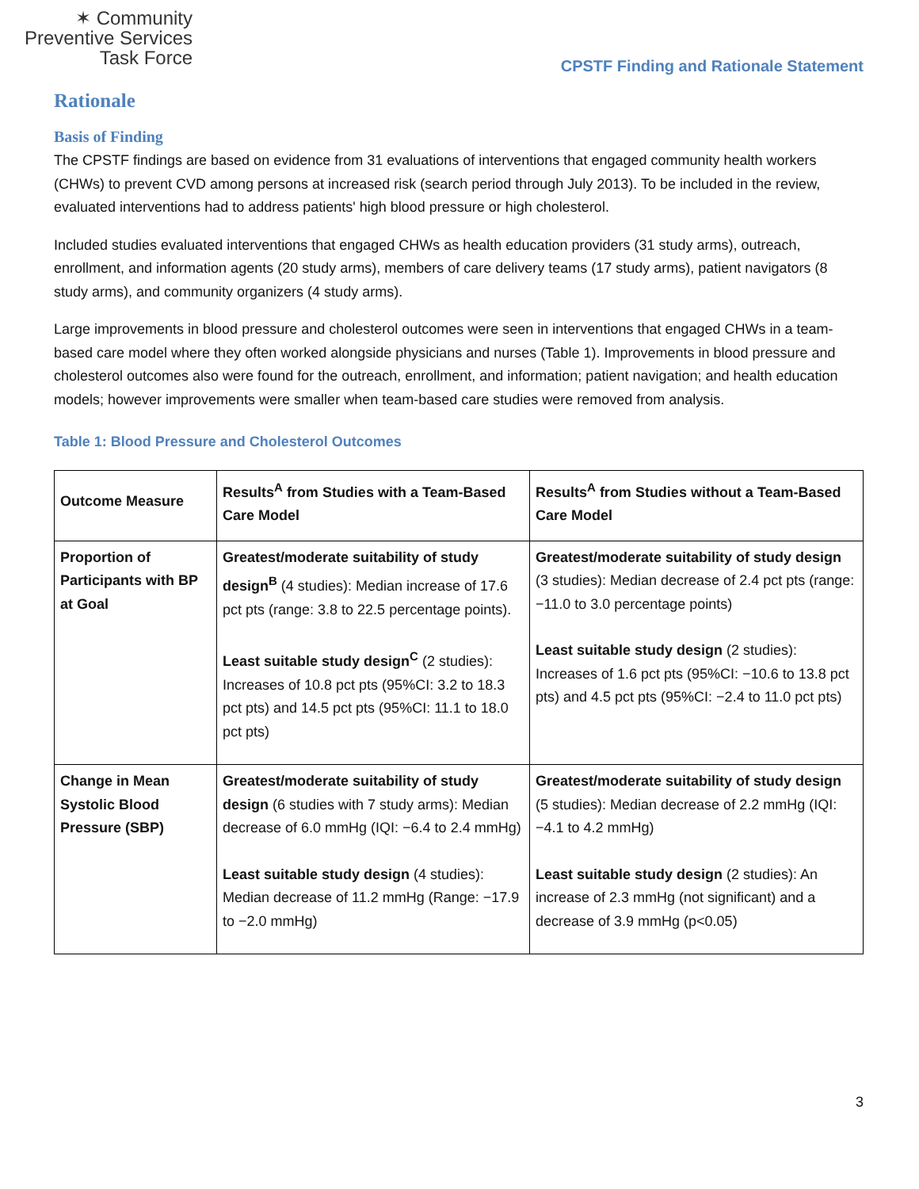✶ Community
Preventive Services
Task Force
CPSTF Finding and Rationale Statement
Rationale
Basis of Finding
The CPSTF findings are based on evidence from 31 evaluations of interventions that engaged community health workers (CHWs) to prevent CVD among persons at increased risk (search period through July 2013). To be included in the review, evaluated interventions had to address patients' high blood pressure or high cholesterol.
Included studies evaluated interventions that engaged CHWs as health education providers (31 study arms), outreach, enrollment, and information agents (20 study arms), members of care delivery teams (17 study arms), patient navigators (8 study arms), and community organizers (4 study arms).
Large improvements in blood pressure and cholesterol outcomes were seen in interventions that engaged CHWs in a team-based care model where they often worked alongside physicians and nurses (Table 1). Improvements in blood pressure and cholesterol outcomes also were found for the outreach, enrollment, and information; patient navigation; and health education models; however improvements were smaller when team-based care studies were removed from analysis.
Table 1: Blood Pressure and Cholesterol Outcomes
| Outcome Measure | Results<sup>A</sup> from Studies with a Team-Based Care Model | Results<sup>A</sup> from Studies without a Team-Based Care Model |
| --- | --- | --- |
| Proportion of Participants with BP at Goal | Greatest/moderate suitability of study design<sup>B</sup> (4 studies): Median increase of 17.6 pct pts (range: 3.8 to 22.5 percentage points). Least suitable study design<sup>C</sup> (2 studies): Increases of 10.8 pct pts (95%CI: 3.2 to 18.3 pct pts) and 14.5 pct pts (95%CI: 11.1 to 18.0 pct pts) | Greatest/moderate suitability of study design (3 studies): Median decrease of 2.4 pct pts (range: −11.0 to 3.0 percentage points) Least suitable study design (2 studies): Increases of 1.6 pct pts (95%CI: −10.6 to 13.8 pct pts) and 4.5 pct pts (95%CI: −2.4 to 11.0 pct pts) |
| Change in Mean Systolic Blood Pressure (SBP) | Greatest/moderate suitability of study design (6 studies with 7 study arms): Median decrease of 6.0 mmHg (IQI: −6.4 to 2.4 mmHg) Least suitable study design (4 studies): Median decrease of 11.2 mmHg (Range: −17.9 to −2.0 mmHg) | Greatest/moderate suitability of study design (5 studies): Median decrease of 2.2 mmHg (IQI: −4.1 to 4.2 mmHg) Least suitable study design (2 studies): An increase of 2.3 mmHg (not significant) and a decrease of 3.9 mmHg (p<0.05) |
3